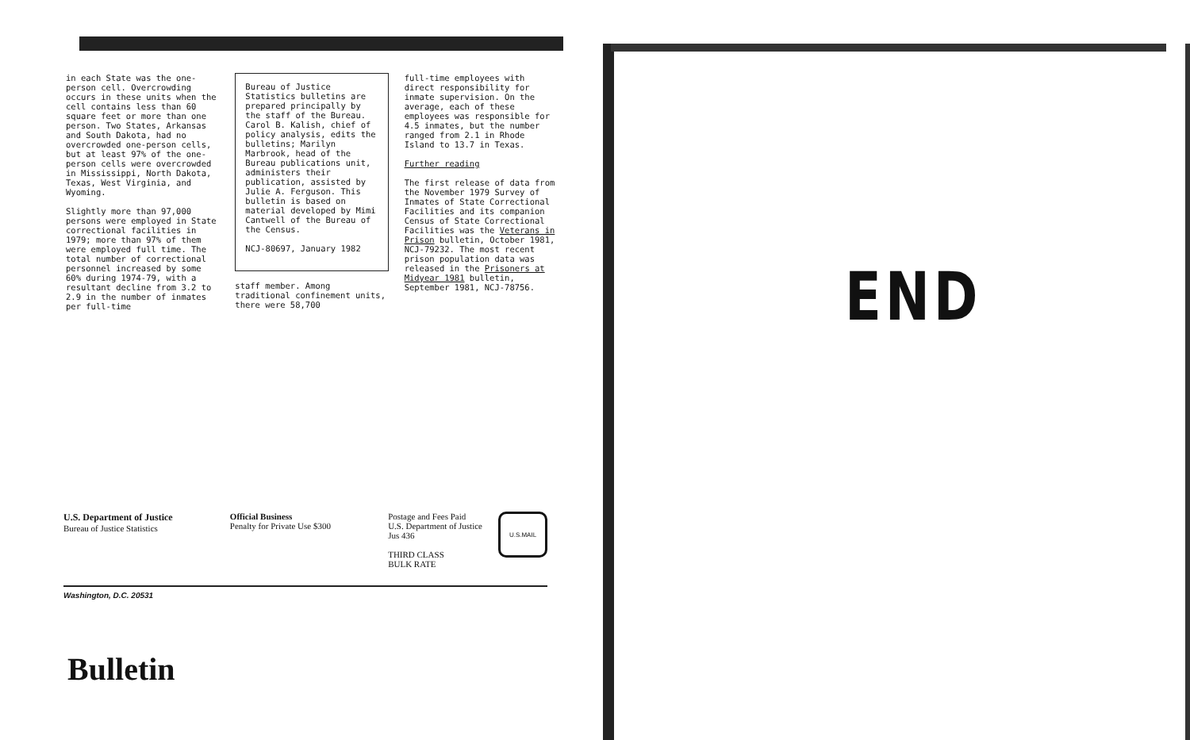in each State was the one-person cell. Overcrowding occurs in these units when the cell contains less than 60 square feet or more than one person. Two States, Arkansas and South Dakota, had no overcrowded one-person cells, but at least 97% of the one-person cells were overcrowded in Mississippi, North Dakota, Texas, West Virginia, and Wyoming.
Slightly more than 97,000 persons were employed in State correctional facilities in 1979; more than 97% of them were employed full time. The total number of correctional personnel increased by some 60% during 1974-79, with a resultant decline from 3.2 to 2.9 in the number of inmates per full-time
Bureau of Justice Statistics bulletins are prepared principally by the staff of the Bureau. Carol B. Kalish, chief of policy analysis, edits the bulletins; Marilyn Marbrook, head of the Bureau publications unit, administers their publication, assisted by Julie A. Ferguson. This bulletin is based on material developed by Mimi Cantwell of the Bureau of the Census.
NCJ-80697, January 1982
staff member. Among traditional confinement units, there were 58,700
full-time employees with direct responsibility for inmate supervision. On the average, each of these employees was responsible for 4.5 inmates, but the number ranged from 2.1 in Rhode Island to 13.7 in Texas.
Further reading
The first release of data from the November 1979 Survey of Inmates of State Correctional Facilities and its companion Census of State Correctional Facilities was the Veterans in Prison bulletin, October 1981, NCJ-79232. The most recent prison population data was released in the Prisoners at Midyear 1981 bulletin, September 1981, NCJ-78756.
U.S. Department of Justice
Bureau of Justice Statistics
Official Business
Penalty for Private Use $300
Postage and Fees Paid
U.S. Department of Justice
Jus 436
THIRD CLASS
BULK RATE
U.S.MAIL
Washington, D.C. 20531
Bulletin
END